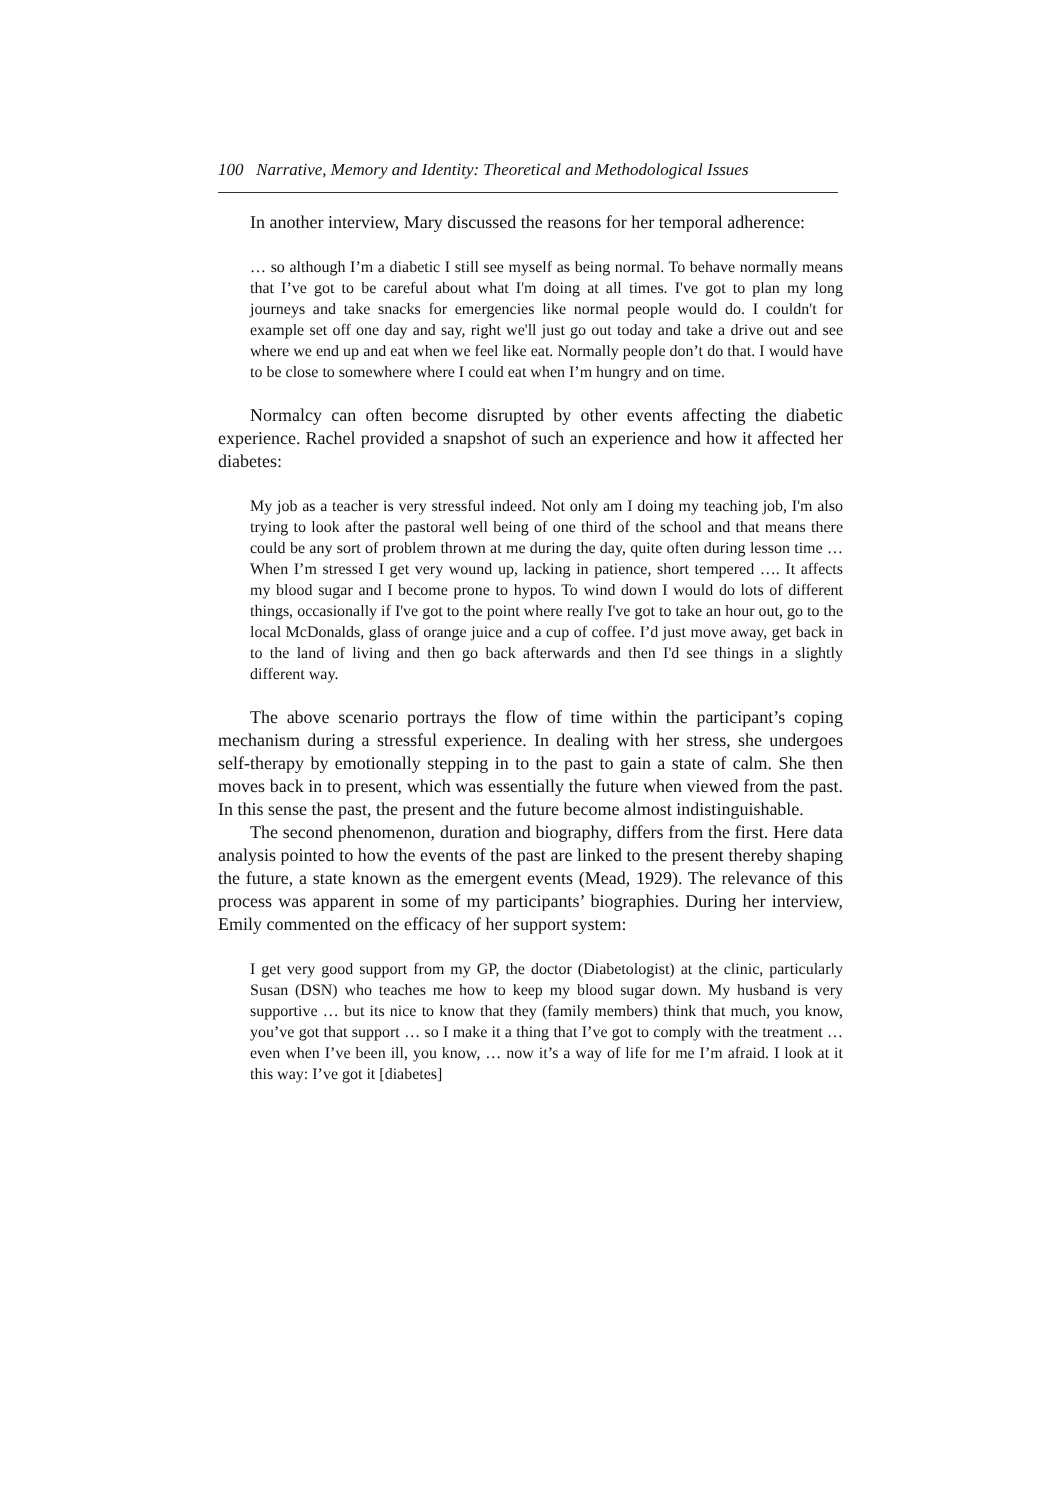100 Narrative, Memory and Identity: Theoretical and Methodological Issues
In another interview, Mary discussed the reasons for her temporal adherence:
… so although I’m a diabetic I still see myself as being normal. To behave normally means that I’ve got to be careful about what I'm doing at all times. I've got to plan my long journeys and take snacks for emergencies like normal people would do. I couldn't for example set off one day and say, right we'll just go out today and take a drive out and see where we end up and eat when we feel like eat. Normally people don’t do that. I would have to be close to somewhere where I could eat when I’m hungry and on time.
Normalcy can often become disrupted by other events affecting the diabetic experience. Rachel provided a snapshot of such an experience and how it affected her diabetes:
My job as a teacher is very stressful indeed. Not only am I doing my teaching job, I'm also trying to look after the pastoral well being of one third of the school and that means there could be any sort of problem thrown at me during the day, quite often during lesson time … When I’m stressed I get very wound up, lacking in patience, short tempered …. It affects my blood sugar and I become prone to hypos. To wind down I would do lots of different things, occasionally if I've got to the point where really I've got to take an hour out, go to the local McDonalds, glass of orange juice and a cup of coffee. I’d just move away, get back in to the land of living and then go back afterwards and then I'd see things in a slightly different way.
The above scenario portrays the flow of time within the participant’s coping mechanism during a stressful experience. In dealing with her stress, she undergoes self-therapy by emotionally stepping in to the past to gain a state of calm. She then moves back in to present, which was essentially the future when viewed from the past. In this sense the past, the present and the future become almost indistinguishable.
The second phenomenon, duration and biography, differs from the first. Here data analysis pointed to how the events of the past are linked to the present thereby shaping the future, a state known as the emergent events (Mead, 1929). The relevance of this process was apparent in some of my participants’ biographies. During her interview, Emily commented on the efficacy of her support system:
I get very good support from my GP, the doctor (Diabetologist) at the clinic, particularly Susan (DSN) who teaches me how to keep my blood sugar down. My husband is very supportive … but its nice to know that they (family members) think that much, you know, you’ve got that support … so I make it a thing that I’ve got to comply with the treatment … even when I’ve been ill, you know, … now it’s a way of life for me I’m afraid. I look at it this way: I’ve got it [diabetes]